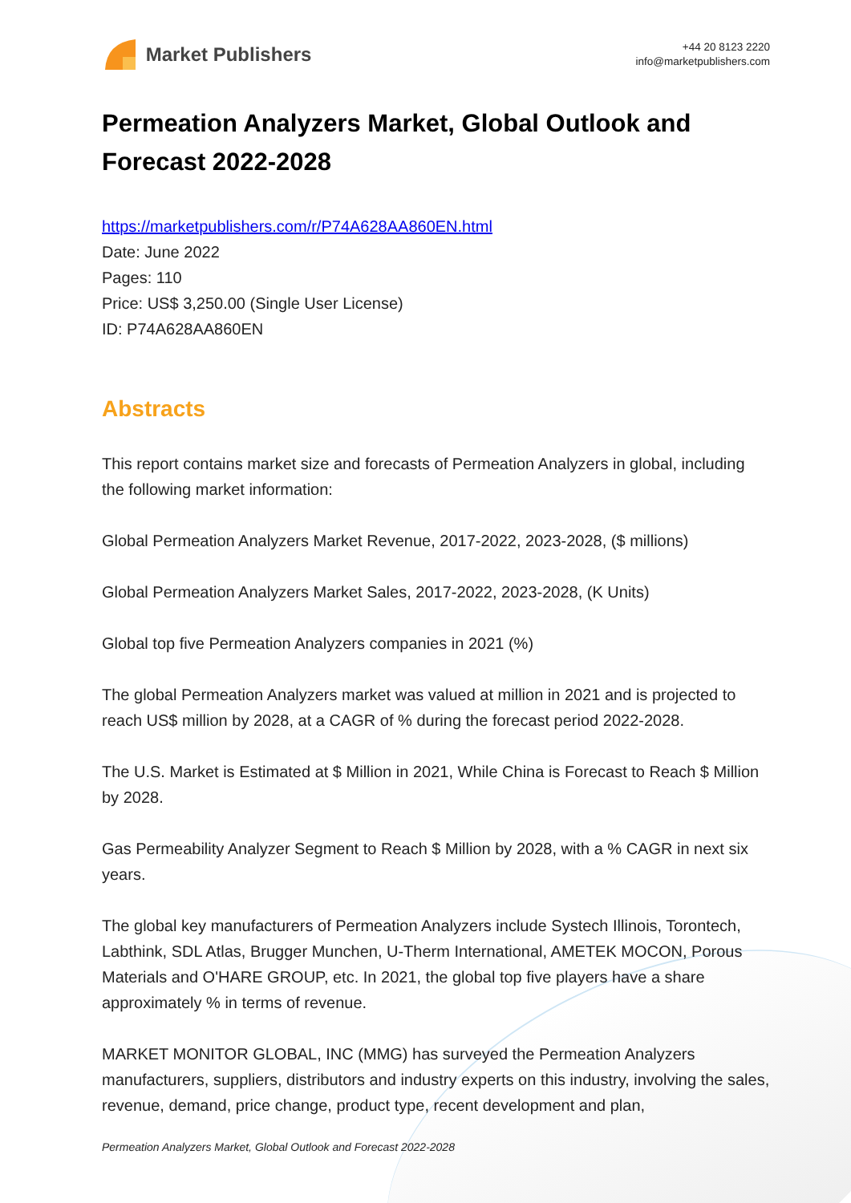Market Publishers
+44 20 8123 2220
info@marketpublishers.com
Permeation Analyzers Market, Global Outlook and Forecast 2022-2028
https://marketpublishers.com/r/P74A628AA860EN.html
Date: June 2022
Pages: 110
Price: US$ 3,250.00 (Single User License)
ID: P74A628AA860EN
Abstracts
This report contains market size and forecasts of Permeation Analyzers in global, including the following market information:
Global Permeation Analyzers Market Revenue, 2017-2022, 2023-2028, ($ millions)
Global Permeation Analyzers Market Sales, 2017-2022, 2023-2028, (K Units)
Global top five Permeation Analyzers companies in 2021 (%)
The global Permeation Analyzers market was valued at million in 2021 and is projected to reach US$ million by 2028, at a CAGR of % during the forecast period 2022-2028.
The U.S. Market is Estimated at $ Million in 2021, While China is Forecast to Reach $ Million by 2028.
Gas Permeability Analyzer Segment to Reach $ Million by 2028, with a % CAGR in next six years.
The global key manufacturers of Permeation Analyzers include Systech Illinois, Torontech, Labthink, SDL Atlas, Brugger Munchen, U-Therm International, AMETEK MOCON, Porous Materials and O'HARE GROUP, etc. In 2021, the global top five players have a share approximately % in terms of revenue.
MARKET MONITOR GLOBAL, INC (MMG) has surveyed the Permeation Analyzers manufacturers, suppliers, distributors and industry experts on this industry, involving the sales, revenue, demand, price change, product type, recent development and plan,
Permeation Analyzers Market, Global Outlook and Forecast 2022-2028